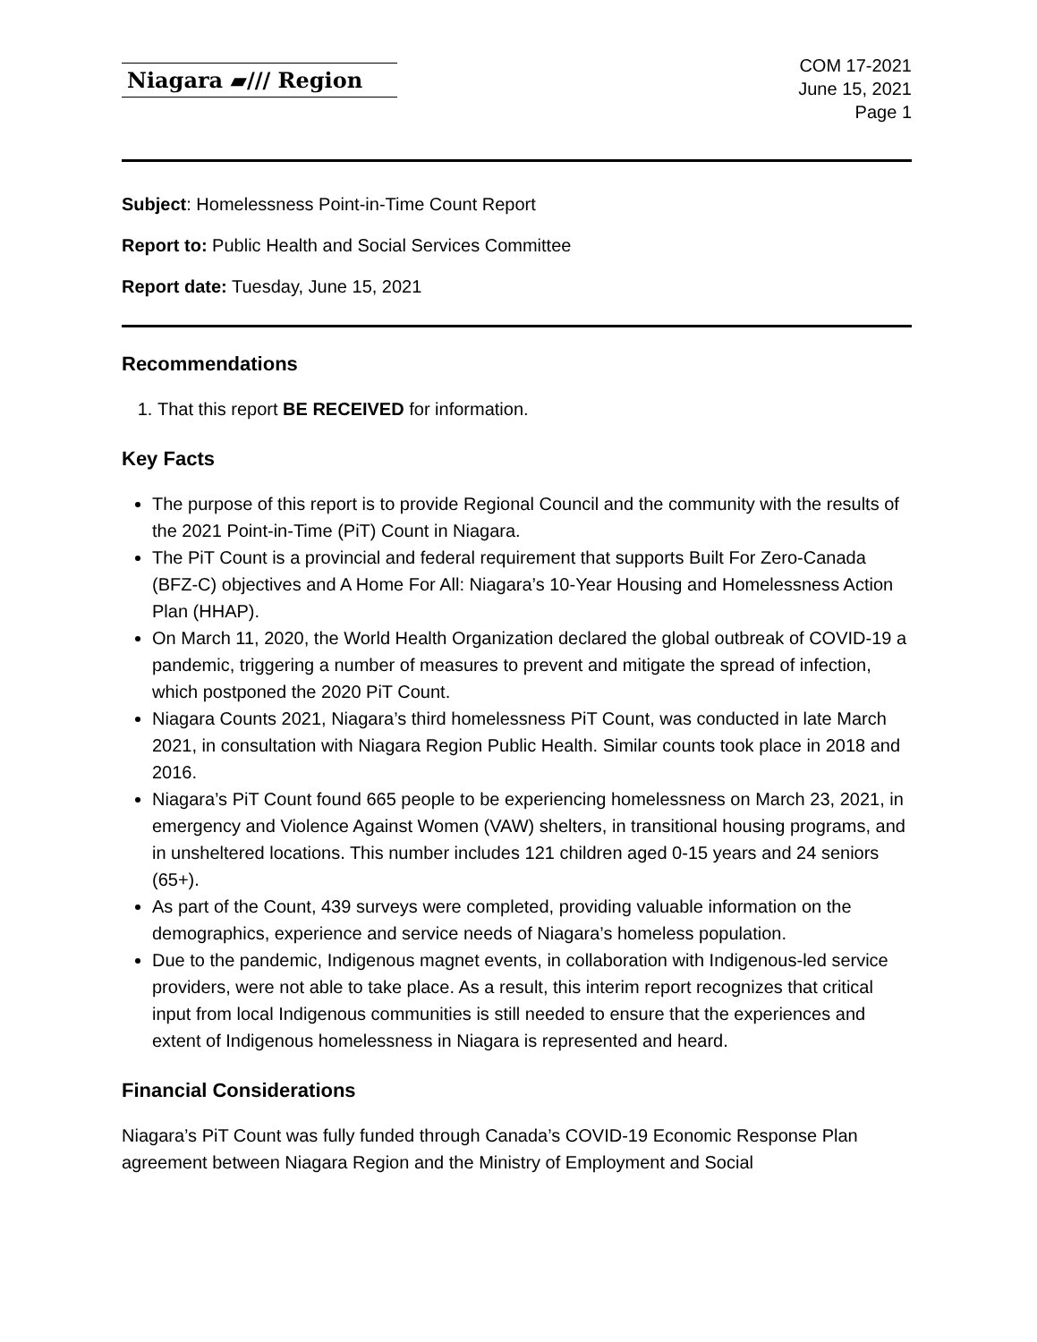Niagara ▰/// Region
COM 17-2021
June 15, 2021
Page 1
Subject: Homelessness Point-in-Time Count Report
Report to: Public Health and Social Services Committee
Report date: Tuesday, June 15, 2021
Recommendations
1. That this report BE RECEIVED for information.
Key Facts
The purpose of this report is to provide Regional Council and the community with the results of the 2021 Point-in-Time (PiT) Count in Niagara.
The PiT Count is a provincial and federal requirement that supports Built For Zero-Canada (BFZ-C) objectives and A Home For All: Niagara’s 10-Year Housing and Homelessness Action Plan (HHAP).
On March 11, 2020, the World Health Organization declared the global outbreak of COVID-19 a pandemic, triggering a number of measures to prevent and mitigate the spread of infection, which postponed the 2020 PiT Count.
Niagara Counts 2021, Niagara’s third homelessness PiT Count, was conducted in late March 2021, in consultation with Niagara Region Public Health. Similar counts took place in 2018 and 2016.
Niagara’s PiT Count found 665 people to be experiencing homelessness on March 23, 2021, in emergency and Violence Against Women (VAW) shelters, in transitional housing programs, and in unsheltered locations. This number includes 121 children aged 0-15 years and 24 seniors (65+).
As part of the Count, 439 surveys were completed, providing valuable information on the demographics, experience and service needs of Niagara’s homeless population.
Due to the pandemic, Indigenous magnet events, in collaboration with Indigenous-led service providers, were not able to take place. As a result, this interim report recognizes that critical input from local Indigenous communities is still needed to ensure that the experiences and extent of Indigenous homelessness in Niagara is represented and heard.
Financial Considerations
Niagara’s PiT Count was fully funded through Canada’s COVID-19 Economic Response Plan agreement between Niagara Region and the Ministry of Employment and Social